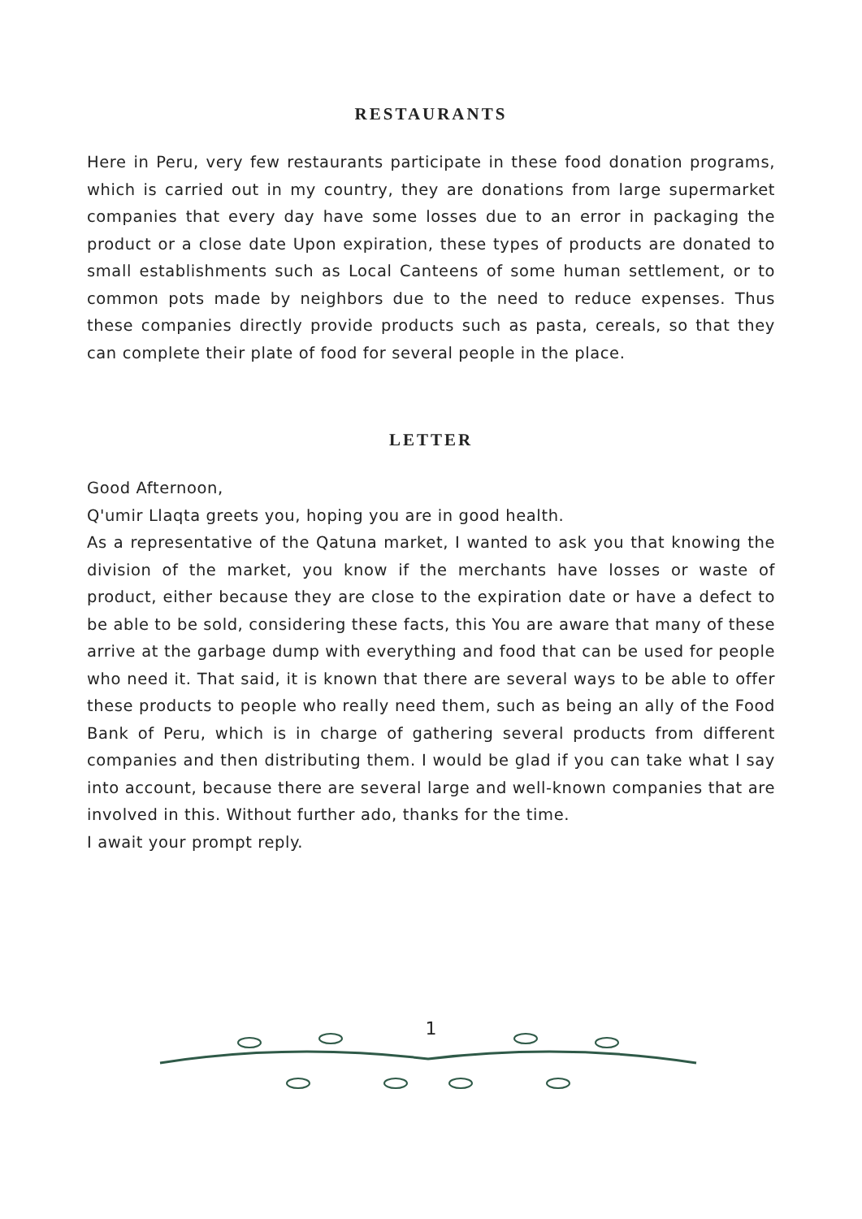RESTAURANTS
Here in Peru, very few restaurants participate in these food donation programs, which is carried out in my country, they are donations from large supermarket companies that every day have some losses due to an error in packaging the product or a close date Upon expiration, these types of products are donated to small establishments such as Local Canteens of some human settlement, or to common pots made by neighbors due to the need to reduce expenses. Thus these companies directly provide products such as pasta, cereals, so that they can complete their plate of food for several people in the place.
LETTER
Good Afternoon,
Q'umir Llaqta greets you, hoping you are in good health.
As a representative of the Qatuna market, I wanted to ask you that knowing the division of the market, you know if the merchants have losses or waste of product, either because they are close to the expiration date or have a defect to be able to be sold, considering these facts, this You are aware that many of these arrive at the garbage dump with everything and food that can be used for people who need it. That said, it is known that there are several ways to be able to offer these products to people who really need them, such as being an ally of the Food Bank of Peru, which is in charge of gathering several products from different companies and then distributing them. I would be glad if you can take what I say into account, because there are several large and well-known companies that are involved in this. Without further ado, thanks for the time.
I await your prompt reply.
1